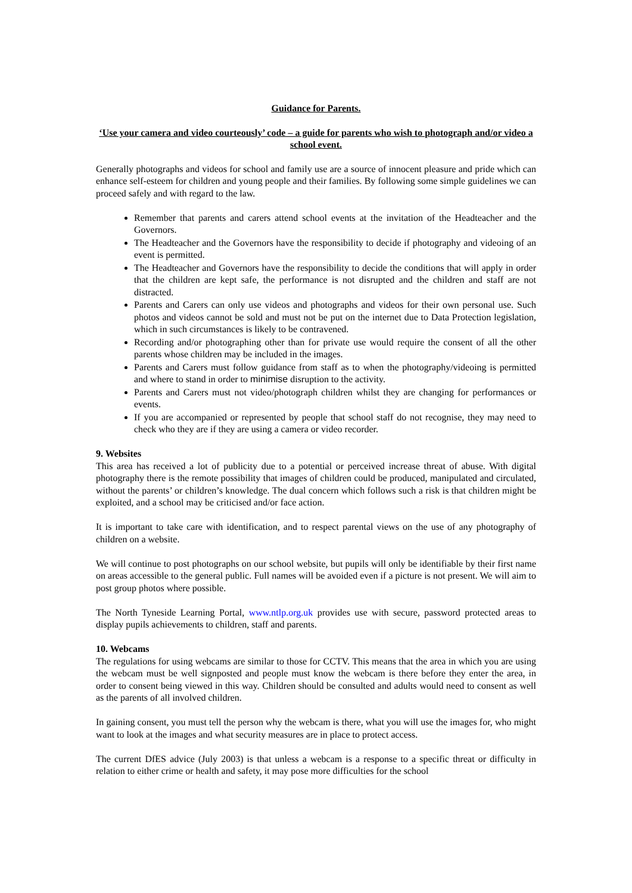Guidance for Parents.
‘Use your camera and video courteously’ code – a guide for parents who wish to photograph and/or video a school event.
Generally photographs and videos for school and family use are a source of innocent pleasure and pride which can enhance self-esteem for children and young people and their families. By following some simple guidelines we can proceed safely and with regard to the law.
Remember that parents and carers attend school events at the invitation of the Headteacher and the Governors.
The Headteacher and the Governors have the responsibility to decide if photography and videoing of an event is permitted.
The Headteacher and Governors have the responsibility to decide the conditions that will apply in order that the children are kept safe, the performance is not disrupted and the children and staff are not distracted.
Parents and Carers can only use videos and photographs and videos for their own personal use. Such photos and videos cannot be sold and must not be put on the internet due to Data Protection legislation, which in such circumstances is likely to be contravened.
Recording and/or photographing other than for private use would require the consent of all the other parents whose children may be included in the images.
Parents and Carers must follow guidance from staff as to when the photography/videoing is permitted and where to stand in order to minimise disruption to the activity.
Parents and Carers must not video/photograph children whilst they are changing for performances or events.
If you are accompanied or represented by people that school staff do not recognise, they may need to check who they are if they are using a camera or video recorder.
9. Websites
This area has received a lot of publicity due to a potential or perceived increase threat of abuse. With digital photography there is the remote possibility that images of children could be produced, manipulated and circulated, without the parents’ or children’s knowledge. The dual concern which follows such a risk is that children might be exploited, and a school may be criticised and/or face action.
It is important to take care with identification, and to respect parental views on the use of any photography of children on a website.
We will continue to post photographs on our school website, but pupils will only be identifiable by their first name on areas accessible to the general public. Full names will be avoided even if a picture is not present. We will aim to post group photos where possible.
The North Tyneside Learning Portal, www.ntlp.org.uk provides use with secure, password protected areas to display pupils achievements to children, staff and parents.
10. Webcams
The regulations for using webcams are similar to those for CCTV. This means that the area in which you are using the webcam must be well signposted and people must know the webcam is there before they enter the area, in order to consent being viewed in this way. Children should be consulted and adults would need to consent as well as the parents of all involved children.
In gaining consent, you must tell the person why the webcam is there, what you will use the images for, who might want to look at the images and what security measures are in place to protect access.
The current DfES advice (July 2003) is that unless a webcam is a response to a specific threat or difficulty in relation to either crime or health and safety, it may pose more difficulties for the school